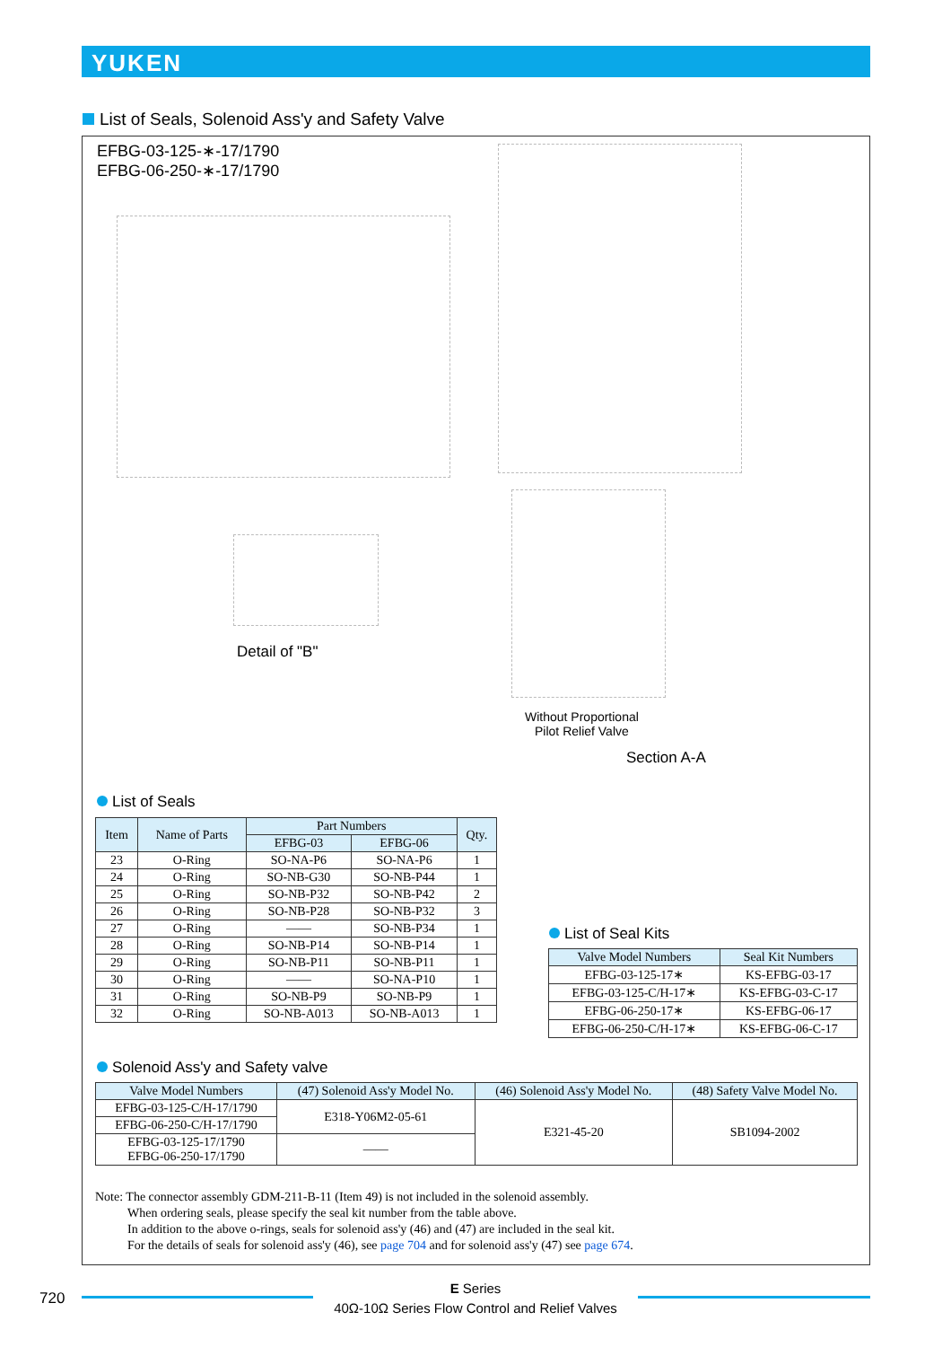YUKEN
List of Seals, Solenoid Ass'y and Safety Valve
EFBG-03-125-∗-17/1790
EFBG-06-250-∗-17/1790
Detail of "B"
Without Proportional
Pilot Relief Valve
Section A-A
List of Seals
| Item | Name of Parts | Part Numbers | | Qty. |
| --- | --- | --- | --- | --- |
| | | EFBG-03 | EFBG-06 | |
| 23 | O-Ring | SO-NA-P6 | SO-NA-P6 | 1 |
| 24 | O-Ring | SO-NB-G30 | SO-NB-P44 | 1 |
| 25 | O-Ring | SO-NB-P32 | SO-NB-P42 | 2 |
| 26 | O-Ring | SO-NB-P28 | SO-NB-P32 | 3 |
| 27 | O-Ring | —— | SO-NB-P34 | 1 |
| 28 | O-Ring | SO-NB-P14 | SO-NB-P14 | 1 |
| 29 | O-Ring | SO-NB-P11 | SO-NB-P11 | 1 |
| 30 | O-Ring | —— | SO-NA-P10 | 1 |
| 31 | O-Ring | SO-NB-P9 | SO-NB-P9 | 1 |
| 32 | O-Ring | SO-NB-A013 | SO-NB-A013 | 1 |
List of Seal Kits
| Valve Model Numbers | Seal Kit Numbers |
| --- | --- |
| EFBG-03-125-17∗ | KS-EFBG-03-17 |
| EFBG-03-125-C/H-17∗ | KS-EFBG-03-C-17 |
| EFBG-06-250-17∗ | KS-EFBG-06-17 |
| EFBG-06-250-C/H-17∗ | KS-EFBG-06-C-17 |
Solenoid Ass'y and Safety valve
| Valve Model Numbers | (47) Solenoid Ass'y Model No. | (46) Solenoid Ass'y Model No. | (48) Safety Valve Model No. |
| --- | --- | --- | --- |
| EFBG-03-125-C/H-17/1790 | E318-Y06M2-05-61 | E321-45-20 | SB1094-2002 |
| EFBG-06-250-C/H-17/1790 | | | |
| EFBG-03-125-17/1790 EFBG-06-250-17/1790 | —— | | |
Note: The connector assembly GDM-211-B-11 (Item 49) is not included in the solenoid assembly.
When ordering seals, please specify the seal kit number from the table above.
In addition to the above o-rings, seals for solenoid ass'y (46) and (47) are included in the seal kit.
For the details of seals for solenoid ass'y (46), see page 704 and for solenoid ass'y (47) see page 674.
720
E Series
40Ω-10Ω Series Flow Control and Relief Valves